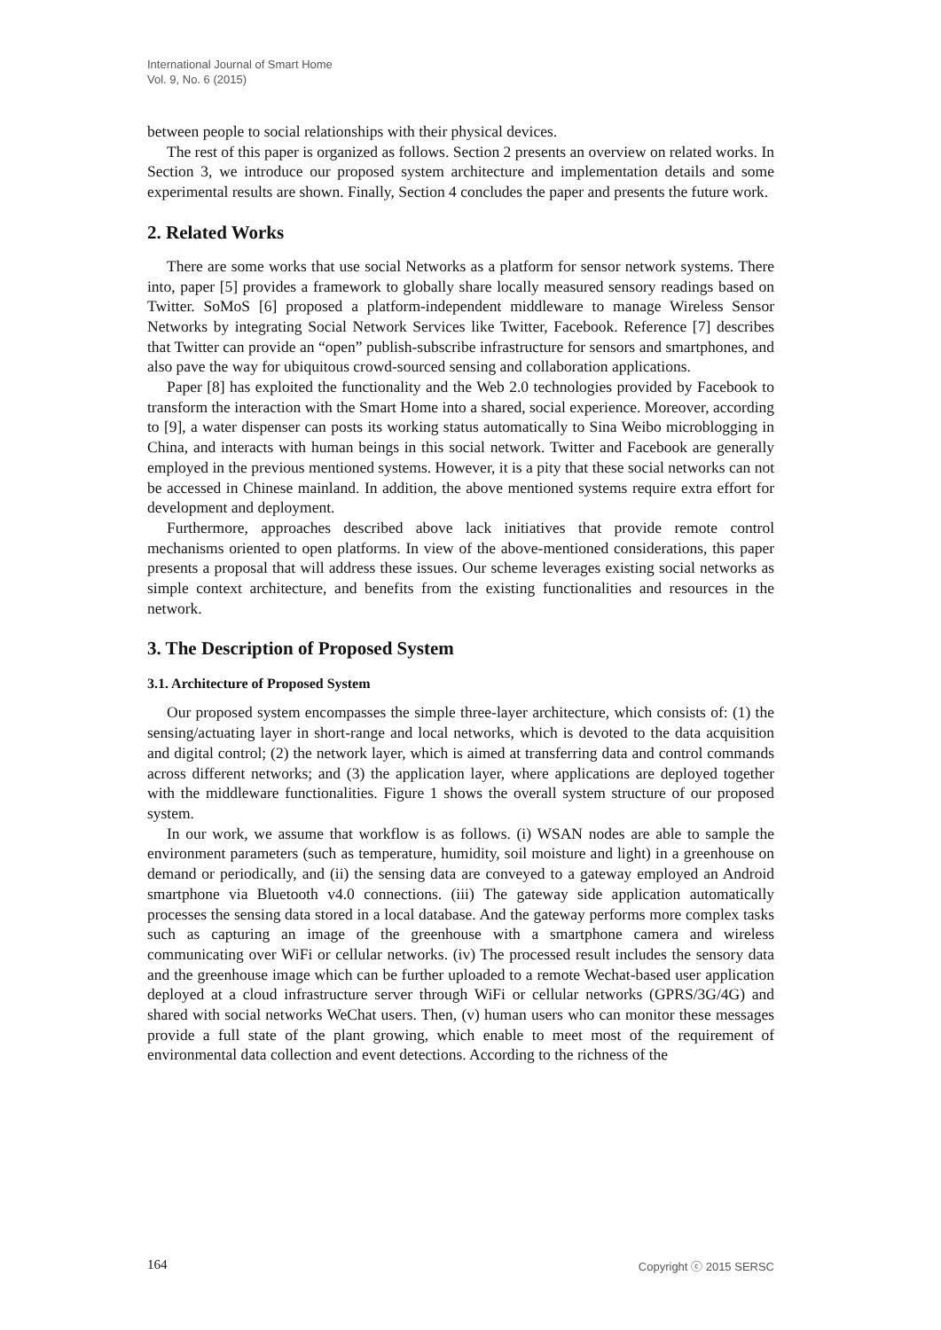International Journal of Smart Home
Vol. 9, No. 6 (2015)
between people to social relationships with their physical devices.
The rest of this paper is organized as follows. Section 2 presents an overview on related works. In Section 3, we introduce our proposed system architecture and implementation details and some experimental results are shown. Finally, Section 4 concludes the paper and presents the future work.
2. Related Works
There are some works that use social Networks as a platform for sensor network systems. There into, paper [5] provides a framework to globally share locally measured sensory readings based on Twitter. SoMoS [6] proposed a platform-independent middleware to manage Wireless Sensor Networks by integrating Social Network Services like Twitter, Facebook. Reference [7] describes that Twitter can provide an “open” publish-subscribe infrastructure for sensors and smartphones, and also pave the way for ubiquitous crowd-sourced sensing and collaboration applications.
Paper [8] has exploited the functionality and the Web 2.0 technologies provided by Facebook to transform the interaction with the Smart Home into a shared, social experience. Moreover, according to [9], a water dispenser can posts its working status automatically to Sina Weibo microblogging in China, and interacts with human beings in this social network. Twitter and Facebook are generally employed in the previous mentioned systems. However, it is a pity that these social networks can not be accessed in Chinese mainland. In addition, the above mentioned systems require extra effort for development and deployment.
Furthermore, approaches described above lack initiatives that provide remote control mechanisms oriented to open platforms. In view of the above-mentioned considerations, this paper presents a proposal that will address these issues. Our scheme leverages existing social networks as simple context architecture, and benefits from the existing functionalities and resources in the network.
3. The Description of Proposed System
3.1. Architecture of Proposed System
Our proposed system encompasses the simple three-layer architecture, which consists of: (1) the sensing/actuating layer in short-range and local networks, which is devoted to the data acquisition and digital control; (2) the network layer, which is aimed at transferring data and control commands across different networks; and (3) the application layer, where applications are deployed together with the middleware functionalities. Figure 1 shows the overall system structure of our proposed system.
In our work, we assume that workflow is as follows. (i) WSAN nodes are able to sample the environment parameters (such as temperature, humidity, soil moisture and light) in a greenhouse on demand or periodically, and (ii) the sensing data are conveyed to a gateway employed an Android smartphone via Bluetooth v4.0 connections. (iii) The gateway side application automatically processes the sensing data stored in a local database. And the gateway performs more complex tasks such as capturing an image of the greenhouse with a smartphone camera and wireless communicating over WiFi or cellular networks. (iv) The processed result includes the sensory data and the greenhouse image which can be further uploaded to a remote Wechat-based user application deployed at a cloud infrastructure server through WiFi or cellular networks (GPRS/3G/4G) and shared with social networks WeChat users. Then, (v) human users who can monitor these messages provide a full state of the plant growing, which enable to meet most of the requirement of environmental data collection and event detections. According to the richness of the
164 Copyright ⓒ 2015 SERSC